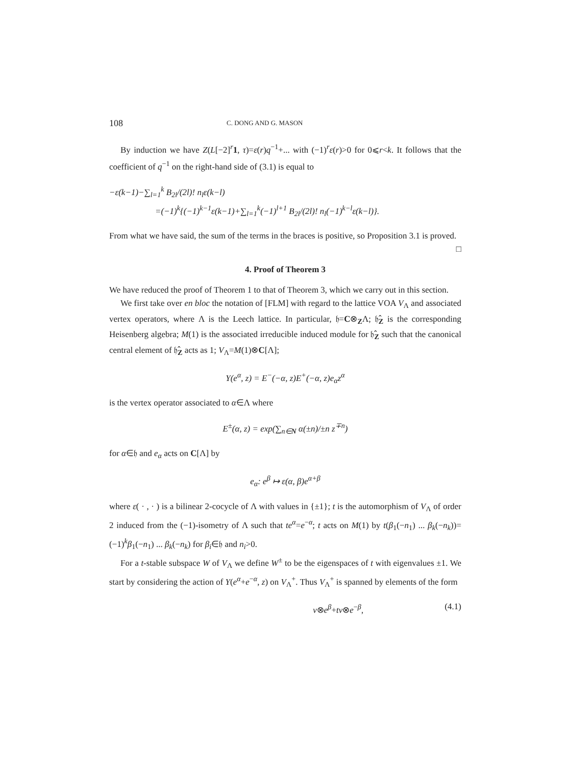108 C. DONG AND G. MASON
By induction we have Z(L[−2]<sup>r</sup>1, τ)=ε(r)q<sup>−1</sup>+... with (−1)<sup>r</sup>ε(r)>0 for 0⩽r<k. It follows that the coefficient of q<sup>−1</sup> on the right-hand side of (3.1) is equal to
−ε(k−1)−∑<sub>l=1</sub><sup>k</sup> B<sub>2l</sub>/(2l)! n<sub>l</sub> ε(k−l)
=(−1)<sup>k</sup>{(−1)<sup>k−1</sup>ε(k−1)+∑<sub>l=1</sub><sup>k</sup>(−1)<sup>l+1</sup> B<sub>2l</sub>/(2l)! n<sub>l</sub>(−1)<sup>k−l</sup>ε(k−l)}.
From what we have said, the sum of the terms in the braces is positive, so Proposition 3.1 is proved. □
4. Proof of Theorem 3
We have reduced the proof of Theorem 1 to that of Theorem 3, which we carry out in this section.
We first take over en bloc the notation of [FLM] with regard to the lattice VOA V<sub>Λ</sub> and associated vertex operators, where Λ is the Leech lattice. In particular, 𝔥=C⊗<sub>Z</sub>Λ; 𝔥̂<sub>Z</sub> is the corresponding Heisenberg algebra; M(1) is the associated irreducible induced module for 𝔥̂<sub>Z</sub> such that the canonical central element of 𝔥̂<sub>Z</sub> acts as 1; V<sub>Λ</sub>=M(1)⊗C[Λ];
Y(e<sup>α</sup>, z) = E<sup>−</sup>(−α, z)E<sup>+</sup>(−α, z)e<sub>α</sub>z<sup>α</sup>
is the vertex operator associated to α∈Λ where
E<sup>±</sup>(α, z) = exp(∑<sub>n∈N</sub> α(±n)/±n z<sup>∓n</sup>)
for α∈𝔥 and e<sub>α</sub> acts on C[Λ] by
e<sub>α</sub>: e<sup>β</sup> ↦ ε(α, β)e<sup>α+β</sup>
where ε( · , · ) is a bilinear 2-cocycle of Λ with values in {±1}; t is the automorphism of V<sub>Λ</sub> of order 2 induced from the (−1)-isometry of Λ such that te<sup>α</sup>=e<sup>−α</sup>; t acts on M(1) by t(β<sub>1</sub>(−n<sub>1</sub>) ... β<sub>k</sub>(−n<sub>k</sub>))=(−1)<sup>k</sup>β<sub>1</sub>(−n<sub>1</sub>) ... β<sub>k</sub>(−n<sub>k</sub>) for β<sub>i</sub>∈𝔥 and n<sub>i</sub>>0.
For a t-stable subspace W of V<sub>Λ</sub> we define W<sup>±</sup> to be the eigenspaces of t with eigenvalues ±1. We start by considering the action of Y(e<sup>α</sup>+e<sup>−α</sup>, z) on V<sub>Λ</sub><sup>+</sup>. Thus V<sub>Λ</sub><sup>+</sup> is spanned by elements of the form
v⊗e<sup>β</sup>+tv⊗e<sup>−β</sup>, (4.1)